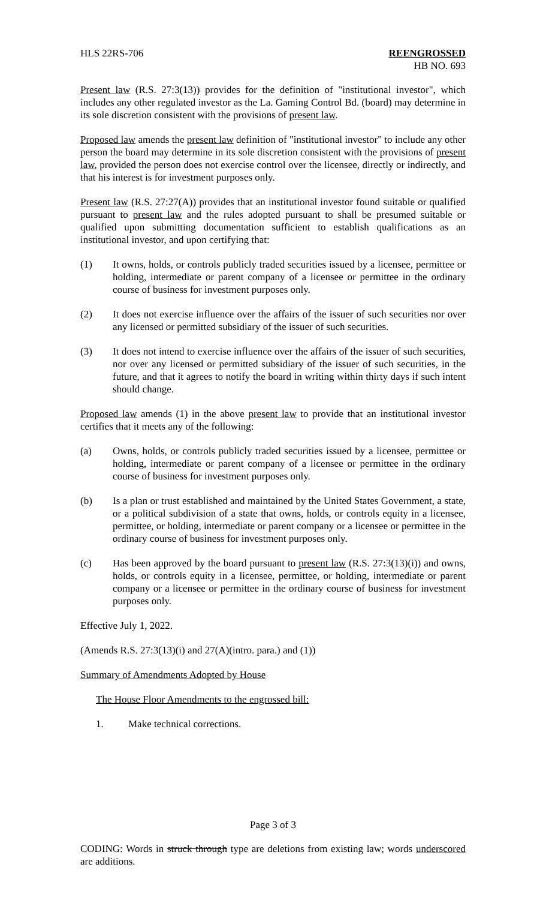HLS 22RS-706 REENGROSSED
HB NO. 693
Present law (R.S. 27:3(13)) provides for the definition of "institutional investor", which includes any other regulated investor as the La. Gaming Control Bd. (board) may determine in its sole discretion consistent with the provisions of present law.
Proposed law amends the present law definition of "institutional investor" to include any other person the board may determine in its sole discretion consistent with the provisions of present law, provided the person does not exercise control over the licensee, directly or indirectly, and that his interest is for investment purposes only.
Present law (R.S. 27:27(A)) provides that an institutional investor found suitable or qualified pursuant to present law and the rules adopted pursuant to shall be presumed suitable or qualified upon submitting documentation sufficient to establish qualifications as an institutional investor, and upon certifying that:
(1) It owns, holds, or controls publicly traded securities issued by a licensee, permittee or holding, intermediate or parent company of a licensee or permittee in the ordinary course of business for investment purposes only.
(2) It does not exercise influence over the affairs of the issuer of such securities nor over any licensed or permitted subsidiary of the issuer of such securities.
(3) It does not intend to exercise influence over the affairs of the issuer of such securities, nor over any licensed or permitted subsidiary of the issuer of such securities, in the future, and that it agrees to notify the board in writing within thirty days if such intent should change.
Proposed law amends (1) in the above present law to provide that an institutional investor certifies that it meets any of the following:
(a) Owns, holds, or controls publicly traded securities issued by a licensee, permittee or holding, intermediate or parent company of a licensee or permittee in the ordinary course of business for investment purposes only.
(b) Is a plan or trust established and maintained by the United States Government, a state, or a political subdivision of a state that owns, holds, or controls equity in a licensee, permittee, or holding, intermediate or parent company or a licensee or permittee in the ordinary course of business for investment purposes only.
(c) Has been approved by the board pursuant to present law (R.S. 27:3(13)(i)) and owns, holds, or controls equity in a licensee, permittee, or holding, intermediate or parent company or a licensee or permittee in the ordinary course of business for investment purposes only.
Effective July 1, 2022.
(Amends R.S. 27:3(13)(i) and 27(A)(intro. para.) and (1))
Summary of Amendments Adopted by House
The House Floor Amendments to the engrossed bill:
1. Make technical corrections.
Page 3 of 3
CODING: Words in struck through type are deletions from existing law; words underscored are additions.